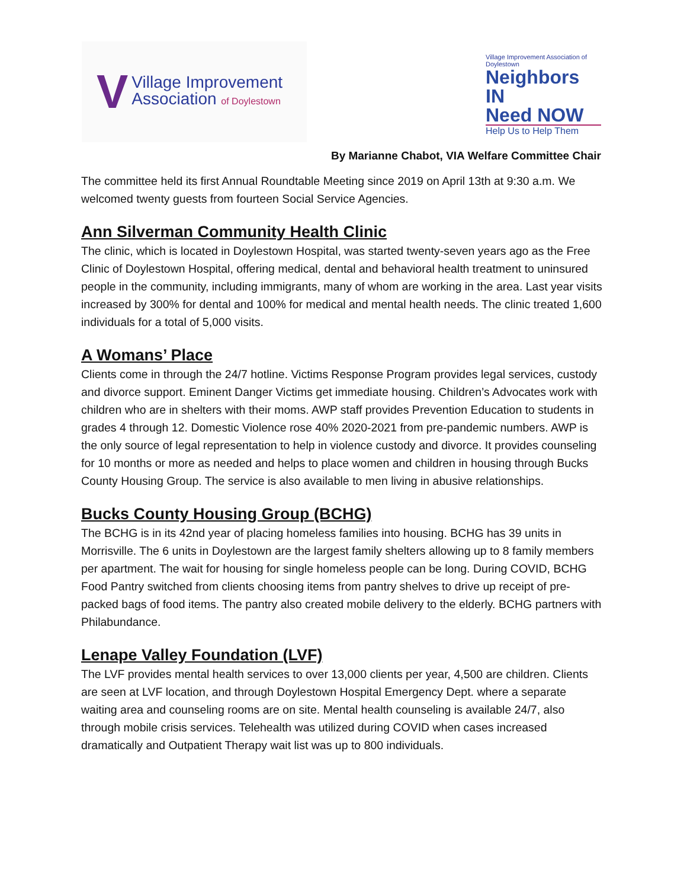V
Village Improvement
Association of Doylestown
Village Improvement Association of Doylestown
Neighbors IN
Need NOW
Help Us to Help Them
By Marianne Chabot, VIA Welfare Committee Chair
The committee held its first Annual Roundtable Meeting since 2019 on April 13th at 9:30 a.m. We welcomed twenty guests from fourteen Social Service Agencies.
Ann Silverman Community Health Clinic
The clinic, which is located in Doylestown Hospital, was started twenty-seven years ago as the Free Clinic of Doylestown Hospital, offering medical, dental and behavioral health treatment to uninsured people in the community, including immigrants, many of whom are working in the area. Last year visits increased by 300% for dental and 100% for medical and mental health needs. The clinic treated 1,600 individuals for a total of 5,000 visits.
A Womans’ Place
Clients come in through the 24/7 hotline. Victims Response Program provides legal services, custody and divorce support. Eminent Danger Victims get immediate housing. Children’s Advocates work with children who are in shelters with their moms. AWP staff provides Prevention Education to students in grades 4 through 12. Domestic Violence rose 40% 2020-2021 from pre-pandemic numbers. AWP is the only source of legal representation to help in violence custody and divorce. It provides counseling for 10 months or more as needed and helps to place women and children in housing through Bucks County Housing Group. The service is also available to men living in abusive relationships.
Bucks County Housing Group (BCHG)
The BCHG is in its 42nd year of placing homeless families into housing. BCHG has 39 units in Morrisville. The 6 units in Doylestown are the largest family shelters allowing up to 8 family members per apartment. The wait for housing for single homeless people can be long. During COVID, BCHG Food Pantry switched from clients choosing items from pantry shelves to drive up receipt of pre-packed bags of food items. The pantry also created mobile delivery to the elderly. BCHG partners with Philabundance.
Lenape Valley Foundation (LVF)
The LVF provides mental health services to over 13,000 clients per year, 4,500 are children. Clients are seen at LVF location, and through Doylestown Hospital Emergency Dept. where a separate waiting area and counseling rooms are on site. Mental health counseling is available 24/7, also through mobile crisis services. Telehealth was utilized during COVID when cases increased dramatically and Outpatient Therapy wait list was up to 800 individuals.